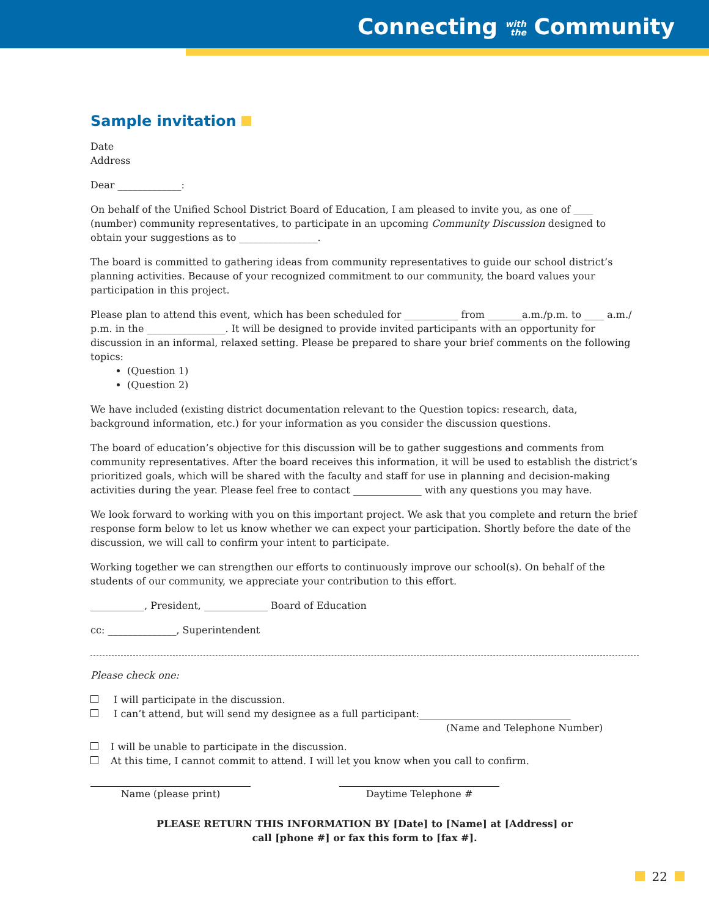Connecting with
the Community
Sample invitation
Date
Address
Dear _____________:
On behalf of the Unified School District Board of Education, I am pleased to invite you, as one of ____ (number) community representatives, to participate in an upcoming Community Discussion designed to obtain your suggestions as to ________________.
The board is committed to gathering ideas from community representatives to guide our school district’s planning activities. Because of your recognized commitment to our community, the board values your participation in this project.
Please plan to attend this event, which has been scheduled for ___________ from _______a.m./p.m. to ____ a.m./ p.m. in the ________________. It will be designed to provide invited participants with an opportunity for discussion in an informal, relaxed setting. Please be prepared to share your brief comments on the following topics:
(Question 1)
(Question 2)
We have included (existing district documentation relevant to the Question topics: research, data, background information, etc.) for your information as you consider the discussion questions.
The board of education’s objective for this discussion will be to gather suggestions and comments from community representatives. After the board receives this information, it will be used to establish the district’s prioritized goals, which will be shared with the faculty and staff for use in planning and decision-making activities during the year. Please feel free to contact ______________ with any questions you may have.
We look forward to working with you on this important project. We ask that you complete and return the brief response form below to let us know whether we can expect your participation. Shortly before the date of the discussion, we will call to confirm your intent to participate.
Working together we can strengthen our efforts to continuously improve our school(s). On behalf of the students of our community, we appreciate your contribution to this effort.
___________, President, _____________ Board of Education
cc: ______________, Superintendent
Please check one:
I will participate in the discussion.
I can’t attend, but will send my designee as a full participant:_______________________________
(Name and Telephone Number)
I will be unable to participate in the discussion.
At this time, I cannot commit to attend. I will let you know when you call to confirm.
Name (please print) Daytime Telephone #
PLEASE RETURN THIS INFORMATION BY [Date] to [Name] at [Address] or
call [phone #] or fax this form to [fax #].
22